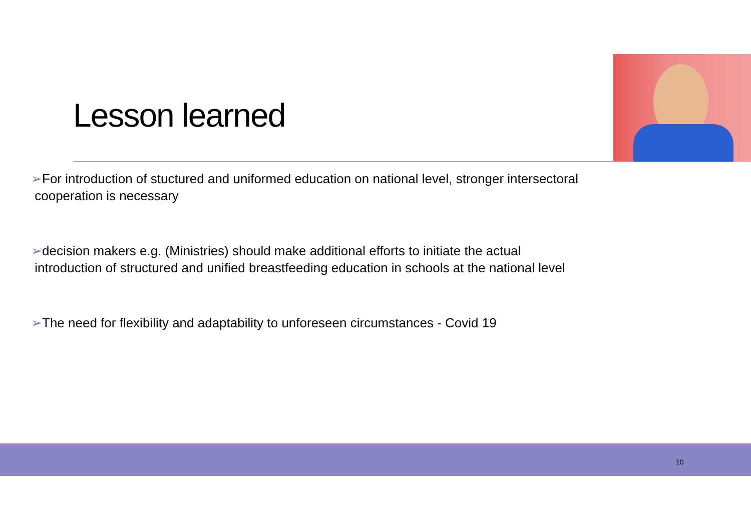Lesson learned
➢For introduction of stuctured and uniformed education on national level, stronger intersectoral
cooperation is necessary
➢decision makers e.g. (Ministries) should make additional efforts to initiate the actual
introduction of structured and unified breastfeeding education in schools at the national level
➢The need for flexibility and adaptability to unforeseen circumstances - Covid 19
10